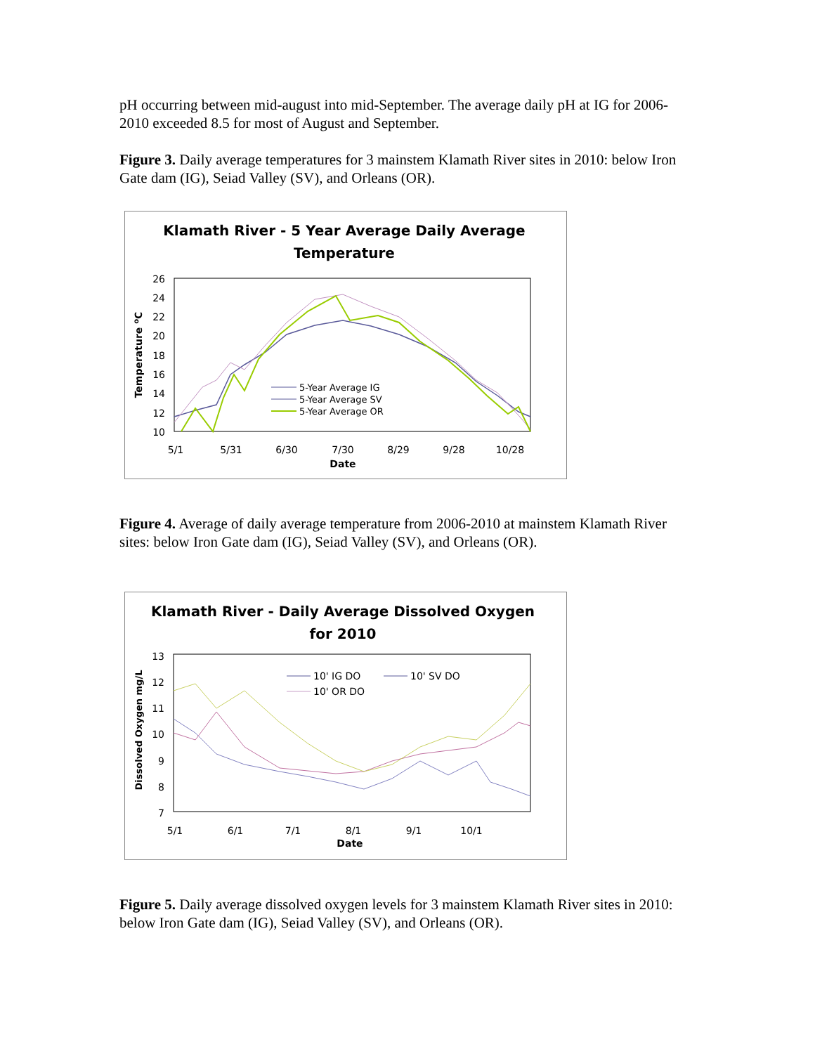pH occurring between mid-august into mid-September. The average daily pH at IG for 2006-2010 exceeded 8.5 for most of August and September.
Figure 3. Daily average temperatures for 3 mainstem Klamath River sites in 2010: below Iron Gate dam (IG), Seiad Valley (SV), and Orleans (OR).
Klamath River - 5 Year Average Daily Average
Temperature
26
24
22
20
18
16
14
12
10
5/1
5/31
6/30
7/30
8/29
9/28
10/28
Date
Temperature oC
5-Year Average IG
5-Year Average SV
5-Year Average OR
Figure 4. Average of daily average temperature from 2006-2010 at mainstem Klamath River sites: below Iron Gate dam (IG), Seiad Valley (SV), and Orleans (OR).
Klamath River - Daily Average Dissolved Oxygen
for 2010
13
12
11
10
9
8
7
5/1
6/1
7/1
8/1
9/1
10/1
Date
Dissolved Oxygen mg/L
10' IG DO
10' SV DO
10' OR DO
Figure 5. Daily average dissolved oxygen levels for 3 mainstem Klamath River sites in 2010: below Iron Gate dam (IG), Seiad Valley (SV), and Orleans (OR).